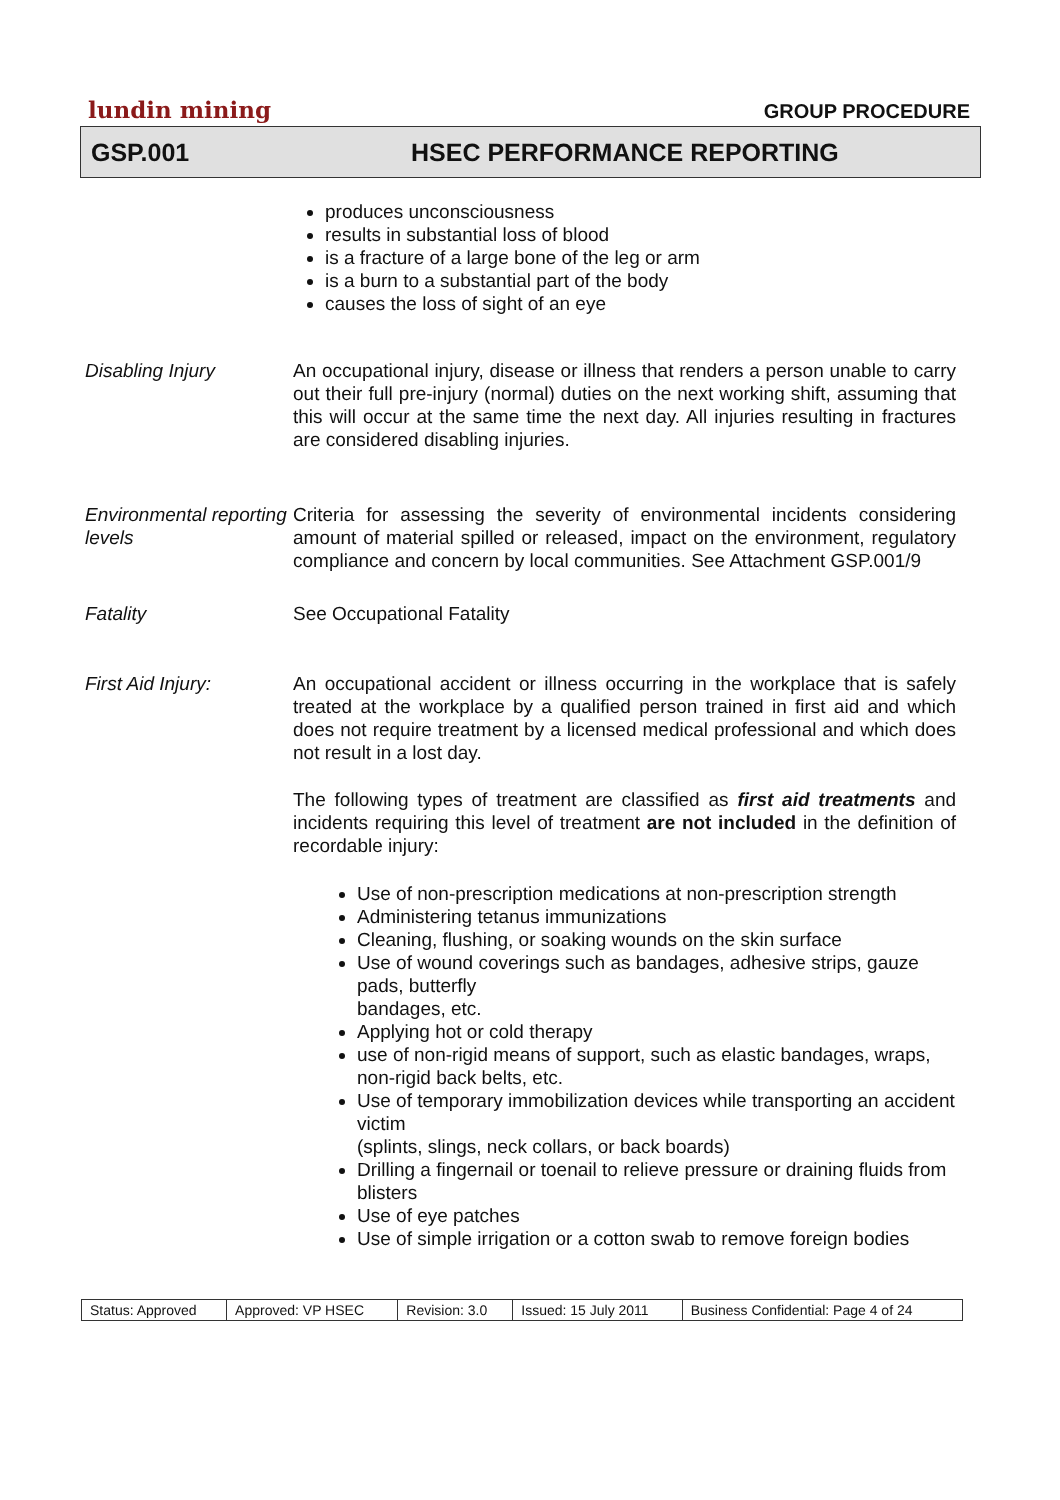lundin mining GROUP PROCEDURE
GSP.001 HSEC PERFORMANCE REPORTING
produces unconsciousness
results in substantial loss of blood
is a fracture of a large bone of the leg or arm
is a burn to a substantial part of the body
causes the loss of sight of an eye
Disabling Injury An occupational injury, disease or illness that renders a person unable to carry out their full pre-injury (normal) duties on the next working shift, assuming that this will occur at the same time the next day. All injuries resulting in fractures are considered disabling injuries.
Environmental reporting levels
Criteria for assessing the severity of environmental incidents considering amount of material spilled or released, impact on the environment, regulatory compliance and concern by local communities. See Attachment GSP.001/9
Fatality See Occupational Fatality
First Aid Injury: An occupational accident or illness occurring in the workplace that is safely treated at the workplace by a qualified person trained in first aid and which does not require treatment by a licensed medical professional and which does not result in a lost day.
The following types of treatment are classified as first aid treatments and incidents requiring this level of treatment are not included in the definition of recordable injury:
Use of non-prescription medications at non-prescription strength
Administering tetanus immunizations
Cleaning, flushing, or soaking wounds on the skin surface
Use of wound coverings such as bandages, adhesive strips, gauze pads, butterfly
bandages, etc.
Applying hot or cold therapy
use of non-rigid means of support, such as elastic bandages, wraps, non-rigid back belts, etc.
Use of temporary immobilization devices while transporting an accident victim
(splints, slings, neck collars, or back boards)
Drilling a fingernail or toenail to relieve pressure or draining fluids from blisters
Use of eye patches
Use of simple irrigation or a cotton swab to remove foreign bodies
| Status: Approved | Approved: VP HSEC | Revision: 3.0 | Issued: 15 July 2011 | Business Confidential: Page 4 of 24 |